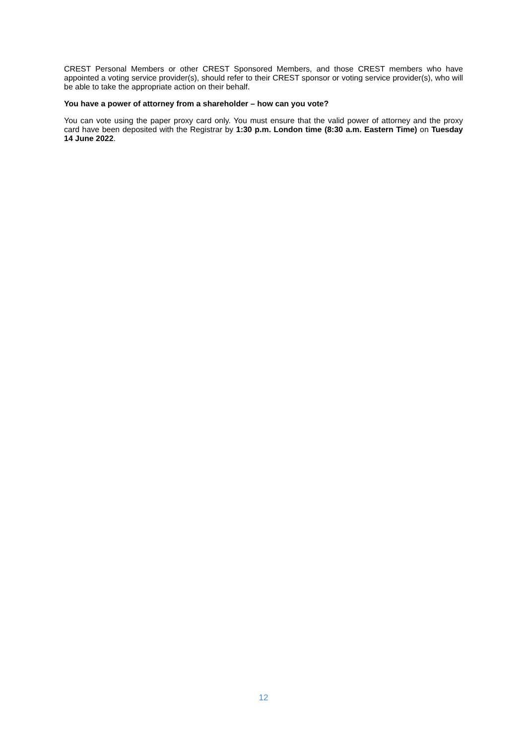CREST Personal Members or other CREST Sponsored Members, and those CREST members who have appointed a voting service provider(s), should refer to their CREST sponsor or voting service provider(s), who will be able to take the appropriate action on their behalf.
You have a power of attorney from a shareholder – how can you vote?
You can vote using the paper proxy card only. You must ensure that the valid power of attorney and the proxy card have been deposited with the Registrar by 1:30 p.m. London time (8:30 a.m. Eastern Time) on Tuesday 14 June 2022.
12